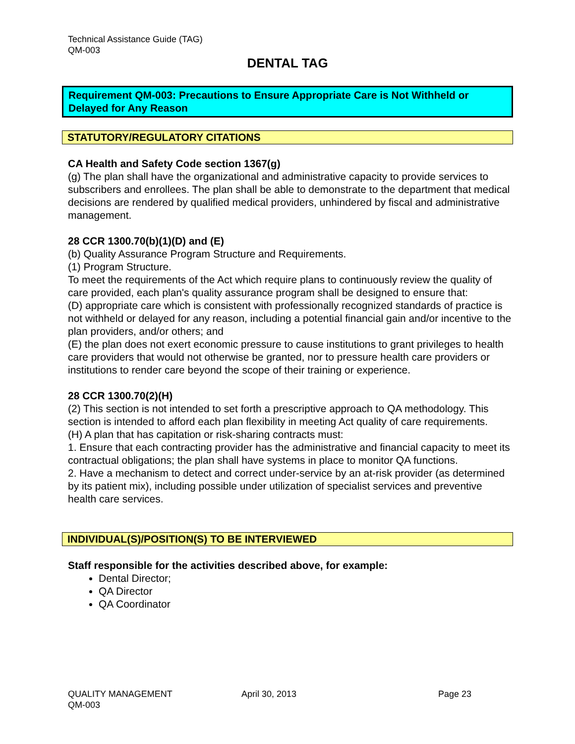Technical Assistance Guide (TAG)
QM-003
DENTAL TAG
Requirement QM-003: Precautions to Ensure Appropriate Care is Not Withheld or Delayed for Any Reason
STATUTORY/REGULATORY CITATIONS
CA Health and Safety Code section 1367(g)
(g) The plan shall have the organizational and administrative capacity to provide services to subscribers and enrollees. The plan shall be able to demonstrate to the department that medical decisions are rendered by qualified medical providers, unhindered by fiscal and administrative management.
28 CCR 1300.70(b)(1)(D) and (E)
(b) Quality Assurance Program Structure and Requirements.
(1) Program Structure.
To meet the requirements of the Act which require plans to continuously review the quality of care provided, each plan's quality assurance program shall be designed to ensure that:
(D) appropriate care which is consistent with professionally recognized standards of practice is not withheld or delayed for any reason, including a potential financial gain and/or incentive to the plan providers, and/or others; and
(E) the plan does not exert economic pressure to cause institutions to grant privileges to health care providers that would not otherwise be granted, nor to pressure health care providers or institutions to render care beyond the scope of their training or experience.
28 CCR 1300.70(2)(H)
(2) This section is not intended to set forth a prescriptive approach to QA methodology. This section is intended to afford each plan flexibility in meeting Act quality of care requirements.
(H) A plan that has capitation or risk-sharing contracts must:
1. Ensure that each contracting provider has the administrative and financial capacity to meet its contractual obligations; the plan shall have systems in place to monitor QA functions.
2. Have a mechanism to detect and correct under-service by an at-risk provider (as determined by its patient mix), including possible under utilization of specialist services and preventive health care services.
INDIVIDUAL(S)/POSITION(S) TO BE INTERVIEWED
Staff responsible for the activities described above, for example:
Dental Director;
QA Director
QA Coordinator
QUALITY MANAGEMENT April 30, 2013 Page 23
QM-003